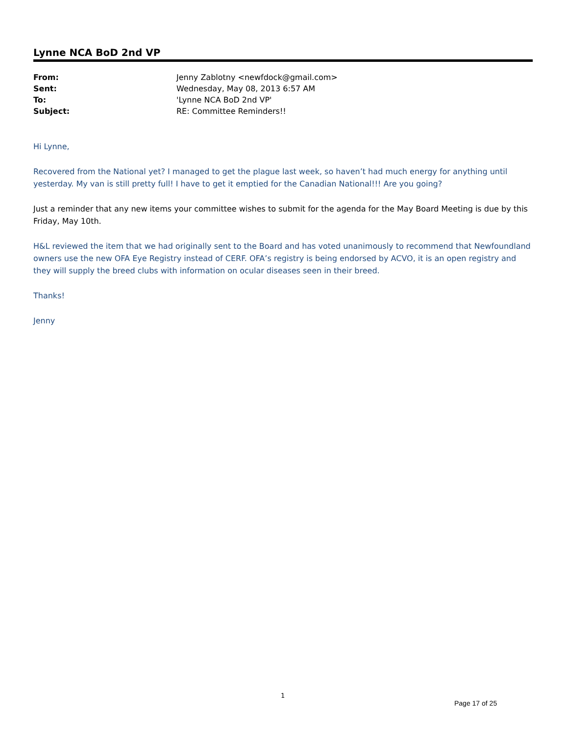Lynne NCA BoD 2nd VP
| From: | Jenny Zablotny <newfdock@gmail.com> |
| Sent: | Wednesday, May 08, 2013 6:57 AM |
| To: | 'Lynne NCA BoD 2nd VP' |
| Subject: | RE: Committee Reminders!! |
Hi Lynne,
Recovered from the National yet? I managed to get the plague last week, so haven’t had much energy for anything until yesterday. My van is still pretty full! I have to get it emptied for the Canadian National!!! Are you going?
Just a reminder that any new items your committee wishes to submit for the agenda for the May Board Meeting is due by this Friday, May 10th.
H&L reviewed the item that we had originally sent to the Board and has voted unanimously to recommend that Newfoundland owners use the new OFA Eye Registry instead of CERF. OFA’s registry is being endorsed by ACVO, it is an open registry and they will supply the breed clubs with information on ocular diseases seen in their breed.
Thanks!
Jenny
1
Page 17 of 25